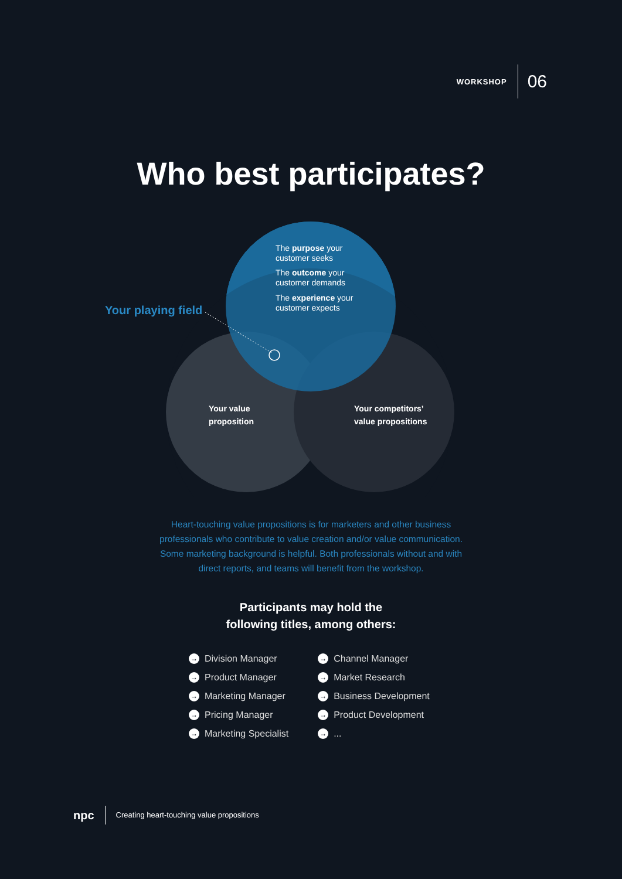WORKSHOP 06
Who best participates?
The purpose your
customer seeks
The outcome your
customer demands
The experience your
customer expects
Your playing field
Your value
proposition
Your competitors’
value propositions
Heart-touching value propositions is for marketers and other business
professionals who contribute to value creation and/or value communication.
Some marketing background is helpful. Both professionals without and with
direct reports, and teams will benefit from the workshop.
Participants may hold the
following titles, among others:
→ Division Manager
→ Product Manager
→ Marketing Manager
→ Pricing Manager
→ Marketing Specialist
→ Channel Manager
→ Market Research
→ Business Development
→ Product Development
→...
npc Creating heart-touching value propositions